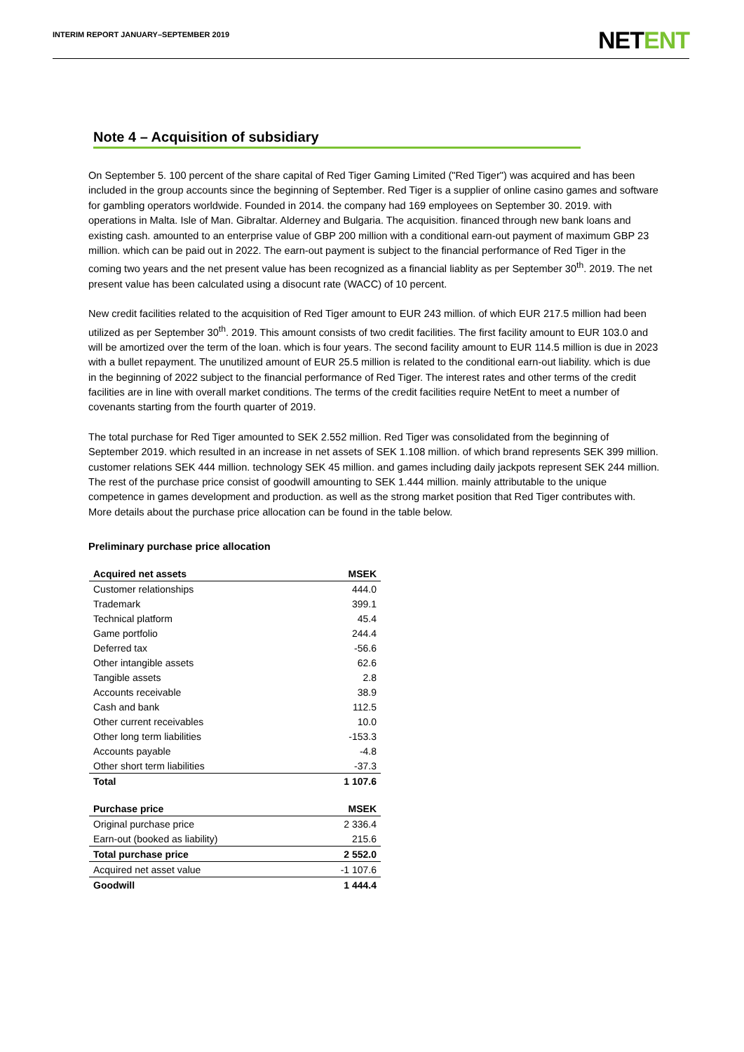INTERIM REPORT JANUARY–SEPTEMBER 2019
NETENT
Note 4 – Acquisition of subsidiary
On September 5. 100 percent of the share capital of Red Tiger Gaming Limited ("Red Tiger") was acquired and has been included in the group accounts since the beginning of September. Red Tiger is a supplier of online casino games and software for gambling operators worldwide. Founded in 2014. the company had 169 employees on September 30. 2019. with operations in Malta. Isle of Man. Gibraltar. Alderney and Bulgaria. The acquisition. financed through new bank loans and existing cash. amounted to an enterprise value of GBP 200 million with a conditional earn-out payment of maximum GBP 23 million. which can be paid out in 2022. The earn-out payment is subject to the financial performance of Red Tiger in the coming two years and the net present value has been recognized as a financial liablity as per September 30<sup>th</sup>. 2019. The net present value has been calculated using a disocunt rate (WACC) of 10 percent.
New credit facilities related to the acquisition of Red Tiger amount to EUR 243 million. of which EUR 217.5 million had been utilized as per September 30<sup>th</sup>. 2019. This amount consists of two credit facilities. The first facility amount to EUR 103.0 and will be amortized over the term of the loan. which is four years. The second facility amount to EUR 114.5 million is due in 2023 with a bullet repayment. The unutilized amount of EUR 25.5 million is related to the conditional earn-out liability. which is due in the beginning of 2022 subject to the financial performance of Red Tiger. The interest rates and other terms of the credit facilities are in line with overall market conditions. The terms of the credit facilities require NetEnt to meet a number of covenants starting from the fourth quarter of 2019.
The total purchase for Red Tiger amounted to SEK 2.552 million. Red Tiger was consolidated from the beginning of September 2019. which resulted in an increase in net assets of SEK 1.108 million. of which brand represents SEK 399 million. customer relations SEK 444 million. technology SEK 45 million. and games including daily jackpots represent SEK 244 million. The rest of the purchase price consist of goodwill amounting to SEK 1.444 million. mainly attributable to the unique competence in games development and production. as well as the strong market position that Red Tiger contributes with. More details about the purchase price allocation can be found in the table below.
Preliminary purchase price allocation
| Acquired net assets | MSEK |
| --- | --- |
| Customer relationships | 444.0 |
| Trademark | 399.1 |
| Technical platform | 45.4 |
| Game portfolio | 244.4 |
| Deferred tax | -56.6 |
| Other intangible assets | 62.6 |
| Tangible assets | 2.8 |
| Accounts receivable | 38.9 |
| Cash and bank | 112.5 |
| Other current receivables | 10.0 |
| Other long term liabilities | -153.3 |
| Accounts payable | -4.8 |
| Other short term liabilities | -37.3 |
| Total | 1 107.6 |
| Purchase price | MSEK |
| Original purchase price | 2 336.4 |
| Earn-out (booked as liability) | 215.6 |
| Total purchase price | 2 552.0 |
| Acquired net asset value | -1 107.6 |
| Goodwill | 1 444.4 |